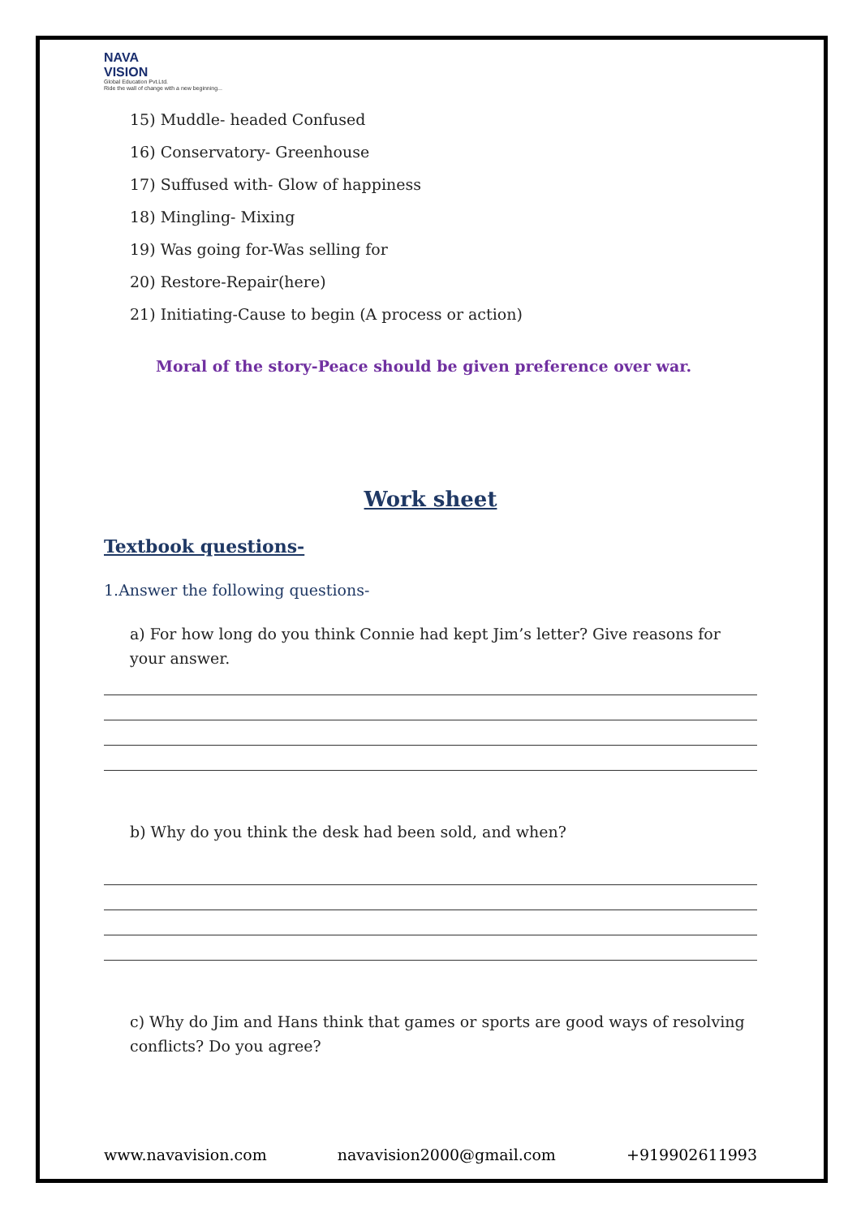NAVA
VISION
Global Education Pvt.Ltd.
Ride the wall of change with a new beginning...
15) Muddle- headed Confused
16) Conservatory- Greenhouse
17) Suffused with- Glow of happiness
18) Mingling- Mixing
19) Was going for-Was selling for
20) Restore-Repair(here)
21) Initiating-Cause to begin (A process or action)
Moral of the story-Peace should be given preference over war.
Work sheet
Textbook questions-
1.Answer the following questions-
a) For how long do you think Connie had kept Jim’s letter? Give reasons for your answer.
b) Why do you think the desk had been sold, and when?
c) Why do Jim and Hans think that games or sports are good ways of resolving conflicts? Do you agree?
www.navavision.com navavision2000@gmail.com +919902611993